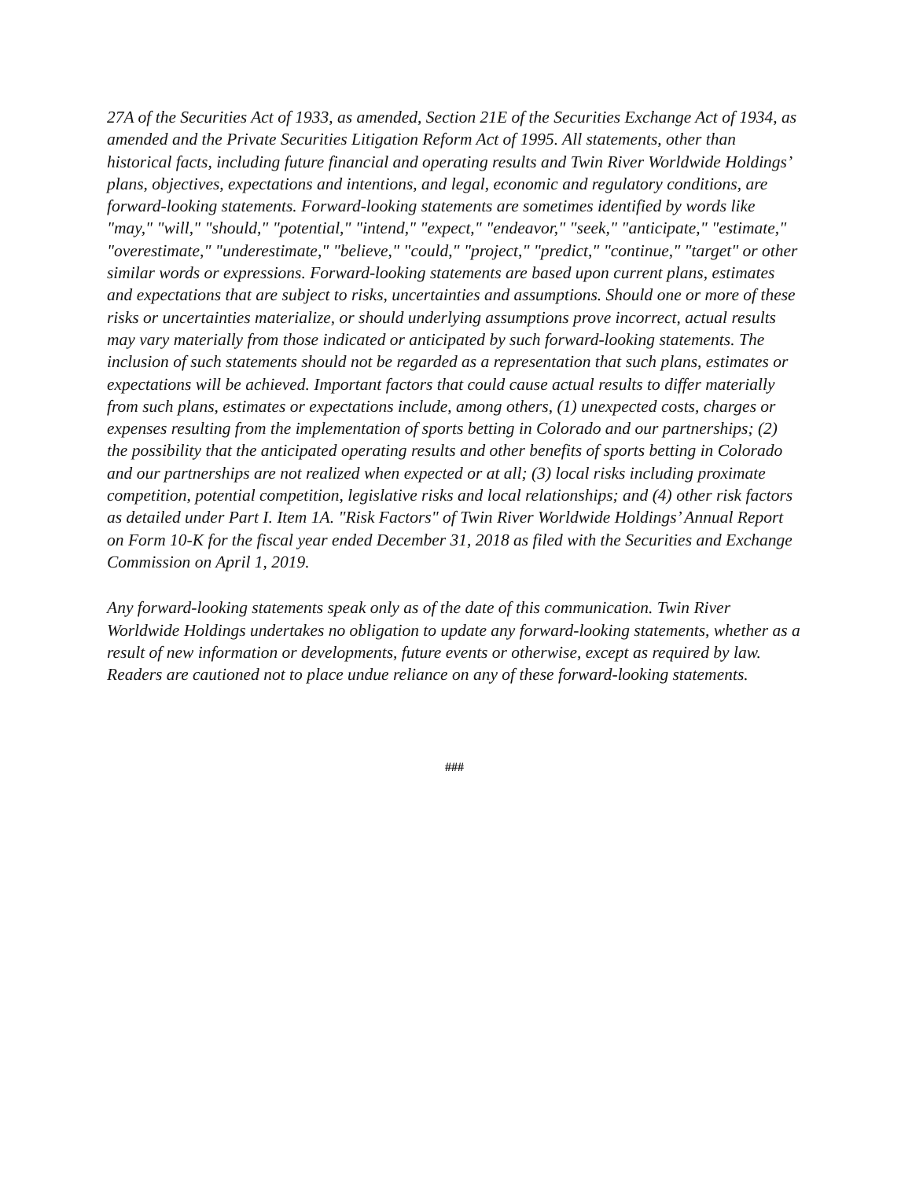27A of the Securities Act of 1933, as amended, Section 21E of the Securities Exchange Act of 1934, as amended and the Private Securities Litigation Reform Act of 1995. All statements, other than historical facts, including future financial and operating results and Twin River Worldwide Holdings’ plans, objectives, expectations and intentions, and legal, economic and regulatory conditions, are forward-looking statements. Forward-looking statements are sometimes identified by words like "may," "will," "should," "potential," "intend," "expect," "endeavor," "seek," "anticipate," "estimate," "overestimate," "underestimate," "believe," "could," "project," "predict," "continue," "target" or other similar words or expressions. Forward-looking statements are based upon current plans, estimates and expectations that are subject to risks, uncertainties and assumptions. Should one or more of these risks or uncertainties materialize, or should underlying assumptions prove incorrect, actual results may vary materially from those indicated or anticipated by such forward-looking statements. The inclusion of such statements should not be regarded as a representation that such plans, estimates or expectations will be achieved. Important factors that could cause actual results to differ materially from such plans, estimates or expectations include, among others, (1) unexpected costs, charges or expenses resulting from the implementation of sports betting in Colorado and our partnerships; (2) the possibility that the anticipated operating results and other benefits of sports betting in Colorado and our partnerships are not realized when expected or at all; (3) local risks including proximate competition, potential competition, legislative risks and local relationships; and (4) other risk factors as detailed under Part I. Item 1A. "Risk Factors" of Twin River Worldwide Holdings’ Annual Report on Form 10-K for the fiscal year ended December 31, 2018 as filed with the Securities and Exchange Commission on April 1, 2019.
Any forward-looking statements speak only as of the date of this communication. Twin River Worldwide Holdings undertakes no obligation to update any forward-looking statements, whether as a result of new information or developments, future events or otherwise, except as required by law. Readers are cautioned not to place undue reliance on any of these forward-looking statements.
###